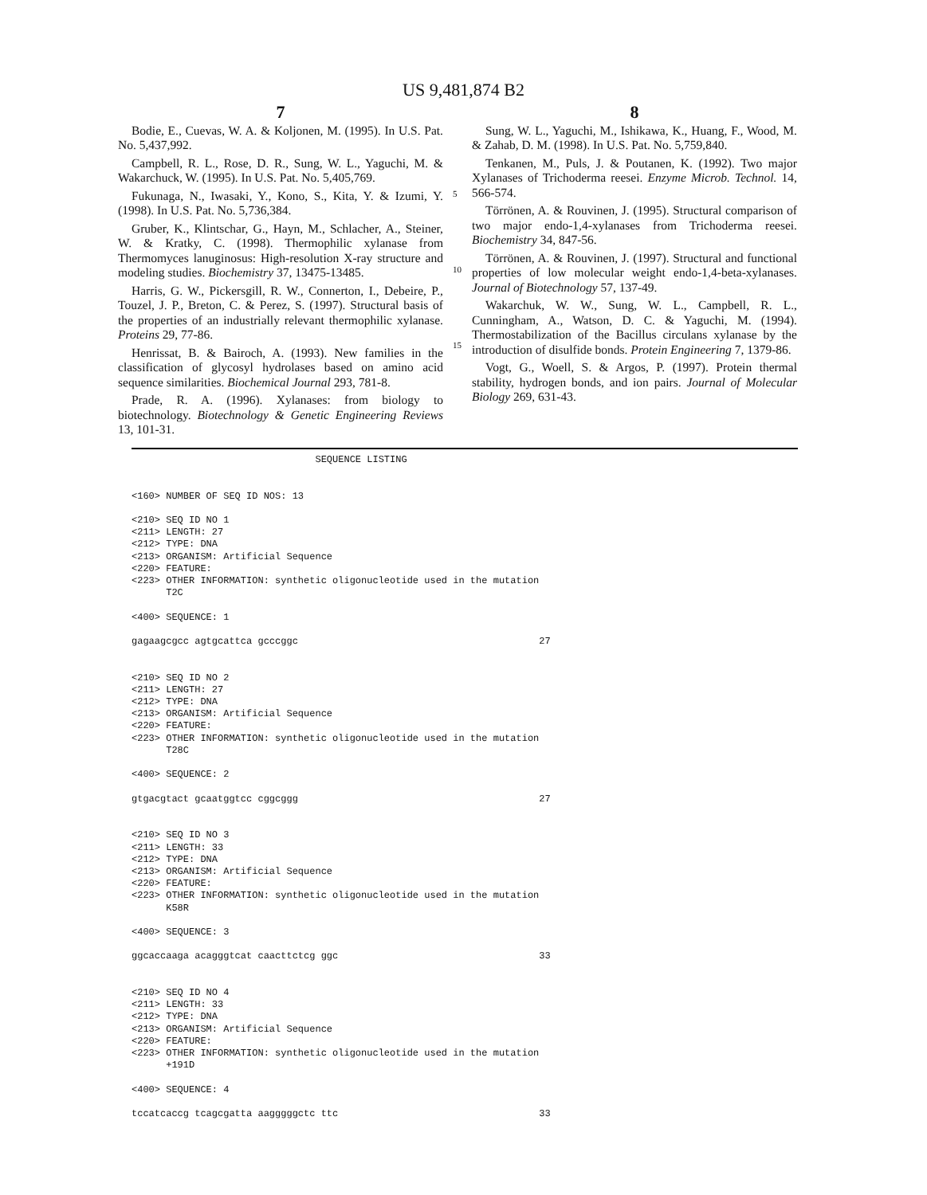US 9,481,874 B2
7
Bodie, E., Cuevas, W. A. & Koljonen, M. (1995). In U.S. Pat. No. 5,437,992.
Campbell, R. L., Rose, D. R., Sung, W. L., Yaguchi, M. & Wakarchuck, W. (1995). In U.S. Pat. No. 5,405,769.
Fukunaga, N., Iwasaki, Y., Kono, S., Kita, Y. & Izumi, Y. (1998). In U.S. Pat. No. 5,736,384.
Gruber, K., Klintschar, G., Hayn, M., Schlacher, A., Steiner, W. & Kratky, C. (1998). Thermophilic xylanase from Thermomyces lanuginosus: High-resolution X-ray structure and modeling studies. Biochemistry 37, 13475-13485.
Harris, G. W., Pickersgill, R. W., Connerton, I., Debeire, P., Touzel, J. P., Breton, C. & Perez, S. (1997). Structural basis of the properties of an industrially relevant thermophilic xylanase. Proteins 29, 77-86.
Henrissat, B. & Bairoch, A. (1993). New families in the classification of glycosyl hydrolases based on amino acid sequence similarities. Biochemical Journal 293, 781-8.
Prade, R. A. (1996). Xylanases: from biology to biotechnology. Biotechnology & Genetic Engineering Reviews 13, 101-31.
8
Sung, W. L., Yaguchi, M., Ishikawa, K., Huang, F., Wood, M. & Zahab, D. M. (1998). In U.S. Pat. No. 5,759,840.
Tenkanen, M., Puls, J. & Poutanen, K. (1992). Two major Xylanases of Trichoderma reesei. Enzyme Microb. Technol. 14, 566-574.
Törrönen, A. & Rouvinen, J. (1995). Structural comparison of two major endo-1,4-xylanases from Trichoderma reesei. Biochemistry 34, 847-56.
Törrönen, A. & Rouvinen, J. (1997). Structural and functional properties of low molecular weight endo-1,4-beta-xylanases. Journal of Biotechnology 57, 137-49.
Wakarchuk, W. W., Sung, W. L., Campbell, R. L., Cunningham, A., Watson, D. C. & Yaguchi, M. (1994). Thermostabilization of the Bacillus circulans xylanase by the introduction of disulfide bonds. Protein Engineering 7, 1379-86.
Vogt, G., Woell, S. & Argos, P. (1997). Protein thermal stability, hydrogen bonds, and ion pairs. Journal of Molecular Biology 269, 631-43.
5
10
15
                                SEQUENCE LISTING


<160> NUMBER OF SEQ ID NOS: 13

<210> SEQ ID NO 1
<211> LENGTH: 27
<212> TYPE: DNA
<213> ORGANISM: Artificial Sequence
<220> FEATURE:
<223> OTHER INFORMATION: synthetic oligonucleotide used in the mutation
      T2C

<400> SEQUENCE: 1

gagaagcgcc agtgcattca gcccggc                                          27


<210> SEQ ID NO 2
<211> LENGTH: 27
<212> TYPE: DNA
<213> ORGANISM: Artificial Sequence
<220> FEATURE:
<223> OTHER INFORMATION: synthetic oligonucleotide used in the mutation
      T28C

<400> SEQUENCE: 2

gtgacgtact gcaatggtcc cggcggg                                          27


<210> SEQ ID NO 3
<211> LENGTH: 33
<212> TYPE: DNA
<213> ORGANISM: Artificial Sequence
<220> FEATURE:
<223> OTHER INFORMATION: synthetic oligonucleotide used in the mutation
      K58R

<400> SEQUENCE: 3

ggcaccaaga acagggtcat caacttctcg ggc                                   33


<210> SEQ ID NO 4
<211> LENGTH: 33
<212> TYPE: DNA
<213> ORGANISM: Artificial Sequence
<220> FEATURE:
<223> OTHER INFORMATION: synthetic oligonucleotide used in the mutation
      +191D

<400> SEQUENCE: 4

tccatcaccg tcagcgatta aagggggctc ttc                                   33